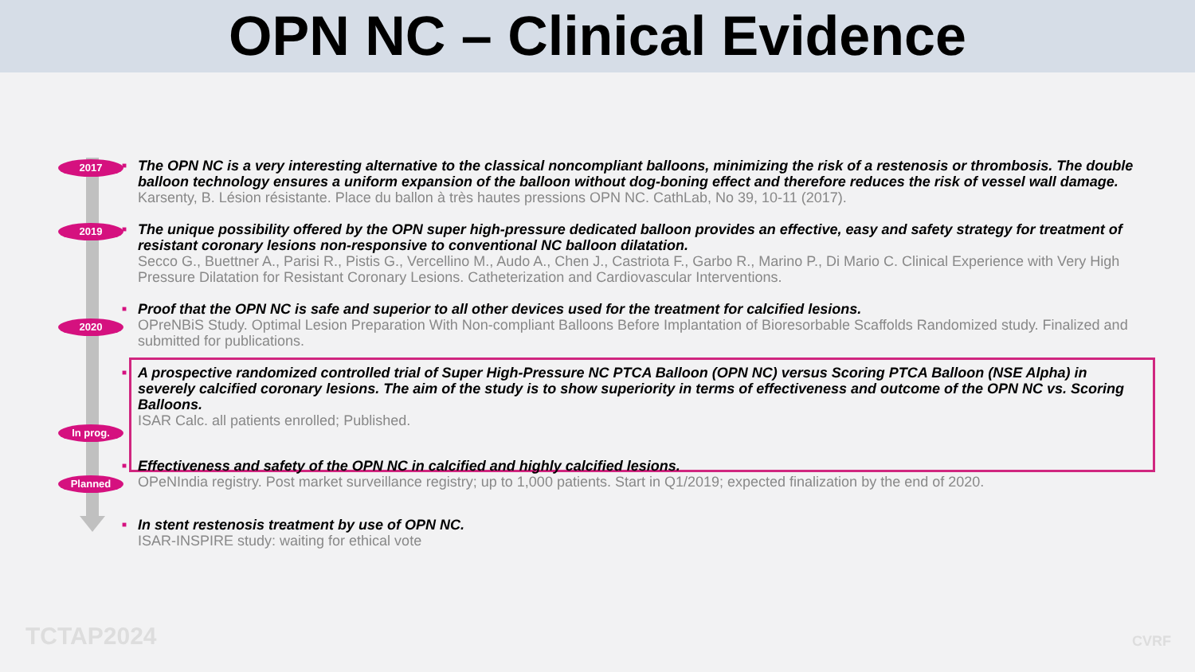OPN NC – Clinical Evidence
2017
■ The OPN NC is a very interesting alternative to the classical noncompliant balloons, minimizing the risk of a restenosis or thrombosis. The double balloon technology ensures a uniform expansion of the balloon without dog-boning effect and therefore reduces the risk of vessel wall damage.
Karsenty, B. Lésion résistante. Place du ballon à très hautes pressions OPN NC. CathLab, No 39, 10-11 (2017).
2019
■ The unique possibility offered by the OPN super high-pressure dedicated balloon provides an effective, easy and safety strategy for treatment of resistant coronary lesions non-responsive to conventional NC balloon dilatation.
Secco G., Buettner A., Parisi R., Pistis G., Vercellino M., Audo A., Chen J., Castriota F., Garbo R., Marino P., Di Mario C. Clinical Experience with Very High Pressure Dilatation for Resistant Coronary Lesions. Catheterization and Cardiovascular Interventions.
2020
■ Proof that the OPN NC is safe and superior to all other devices used for the treatment for calcified lesions.
OPreNBiS Study. Optimal Lesion Preparation With Non-compliant Balloons Before Implantation of Bioresorbable Scaffolds Randomized study. Finalized and submitted for publications.
In prog.
■ A prospective randomized controlled trial of Super High-Pressure NC PTCA Balloon (OPN NC) versus Scoring PTCA Balloon (NSE Alpha) in severely calcified coronary lesions. The aim of the study is to show superiority in terms of effectiveness and outcome of the OPN NC vs. Scoring Balloons.
ISAR Calc. all patients enrolled; Published.
Planned
■ Effectiveness and safety of the OPN NC in calcified and highly calcified lesions.
OPeNIndia registry. Post market surveillance registry; up to 1,000 patients. Start in Q1/2019; expected finalization by the end of 2020.
■ In stent restenosis treatment by use of OPN NC.
ISAR-INSPIRE study: waiting for ethical vote
TCTAP2024 CVRF